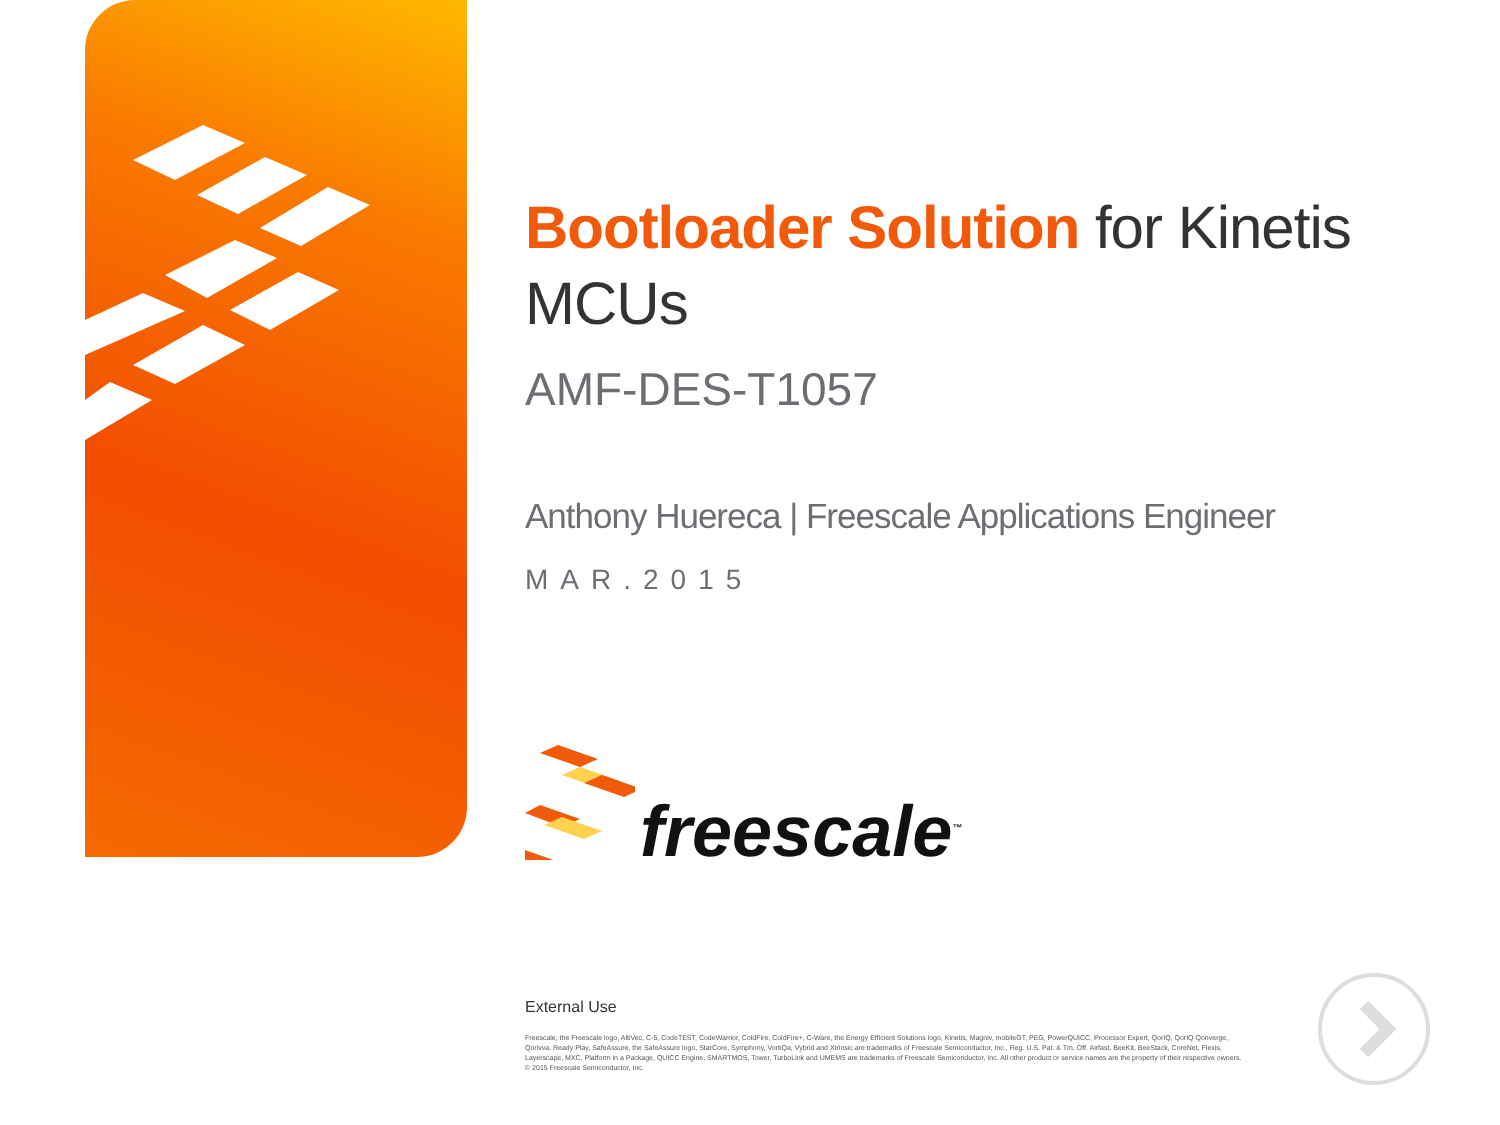Bootloader Solution for Kinetis MCUs
AMF-DES-T1057
Anthony Huereca | Freescale Applications Engineer
MAR.2015
freescale<sup>™</sup>
External Use
Freescale, the Freescale logo, AltiVec, C-5, CodeTEST, CodeWarrior, ColdFire, ColdFire+, C-Ware, the Energy Efficient Solutions logo, Kinetis, Magniv, mobileGT, PEG, PowerQUICC, Processor Expert, QorIQ, QorIQ Qonverge, Qorivva, Ready Play, SafeAssure, the SafeAssure logo, StarCore, Symphony, VortiQa, Vybrid and Xtrinsic are trademarks of Freescale Semiconductor, Inc., Reg. U.S. Pat. & Tm. Off. Airfast, BeeKit, BeeStack, CoreNet, Flexis, Layerscape, MXC, Platform in a Package, QUICC Engine, SMARTMOS, Tower, TurboLink and UMEMS are trademarks of Freescale Semiconductor, Inc. All other product or service names are the property of their respective owners. © 2015 Freescale Semiconductor, Inc.